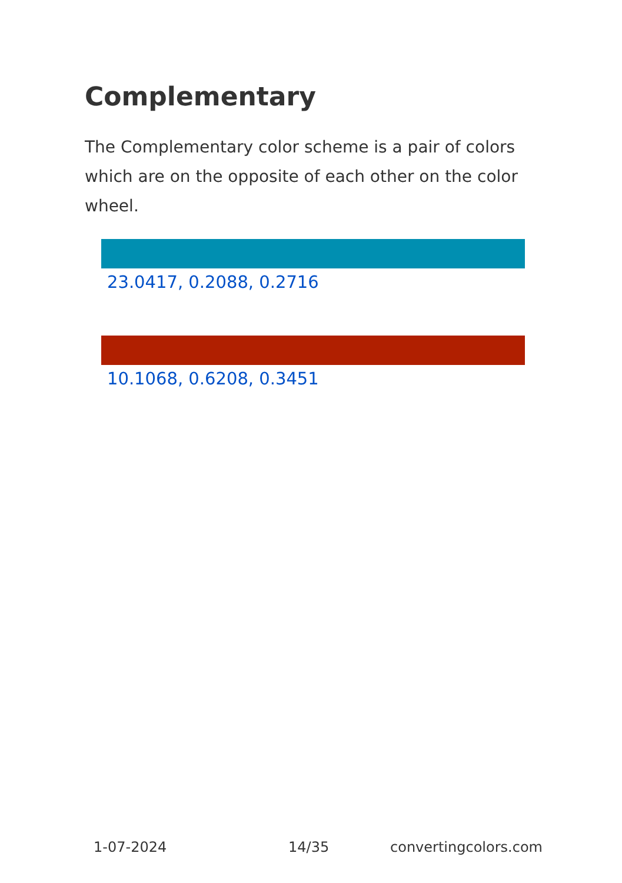Complementary
The Complementary color scheme is a pair of colors which are on the opposite of each other on the color wheel.
23.0417, 0.2088, 0.2716
10.1068, 0.6208, 0.3451
1-07-2024 14/35 convertingcolors.com